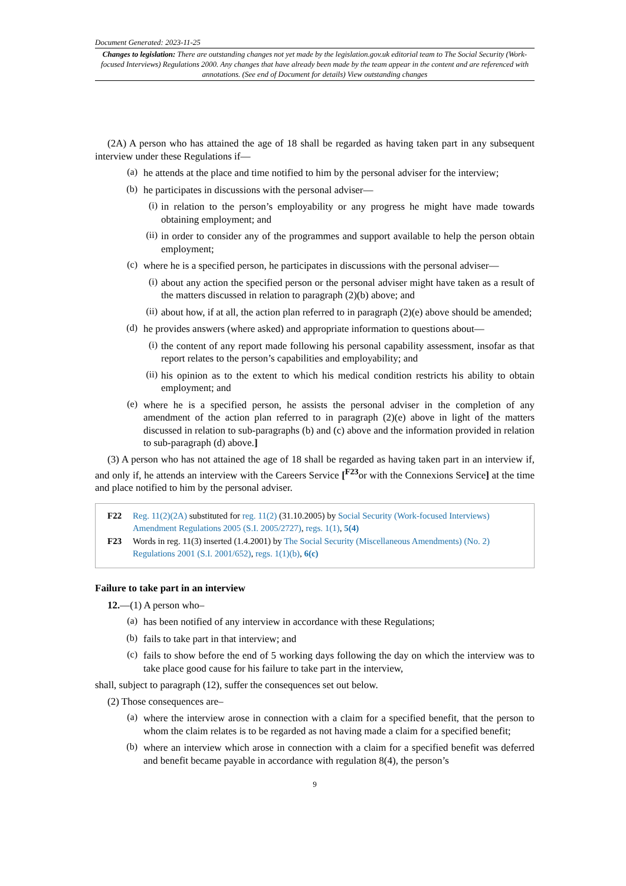Document Generated: 2023-11-25
Changes to legislation: There are outstanding changes not yet made by the legislation.gov.uk editorial team to The Social Security (Work-focused Interviews) Regulations 2000. Any changes that have already been made by the team appear in the content and are referenced with annotations. (See end of Document for details) View outstanding changes
(2A) A person who has attained the age of 18 shall be regarded as having taken part in any subsequent interview under these Regulations if—
(a)
he attends at the place and time notified to him by the personal adviser for the interview;
(b)
he participates in discussions with the personal adviser—
(i)
in relation to the person’s employability or any progress he might have made towards obtaining employment; and
(ii)
in order to consider any of the programmes and support available to help the person obtain employment;
(c)
where he is a specified person, he participates in discussions with the personal adviser—
(i)
about any action the specified person or the personal adviser might have taken as a result of the matters discussed in relation to paragraph (2)(b) above; and
(ii)
about how, if at all, the action plan referred to in paragraph (2)(e) above should be amended;
(d)
he provides answers (where asked) and appropriate information to questions about—
(i)
the content of any report made following his personal capability assessment, insofar as that report relates to the person’s capabilities and employability; and
(ii)
his opinion as to the extent to which his medical condition restricts his ability to obtain employment; and
(e)
where he is a specified person, he assists the personal adviser in the completion of any amendment of the action plan referred to in paragraph (2)(e) above in light of the matters discussed in relation to sub-paragraphs (b) and (c) above and the information provided in relation to sub-paragraph (d) above.]
(3) A person who has not attained the age of 18 shall be regarded as having taken part in an interview if, and only if, he attends an interview with the Careers Service [<sup>F23</sup>or with the Connexions Service] at the time and place notified to him by the personal adviser.
F22 Reg. 11(2)(2A) substituted for reg. 11(2) (31.10.2005) by Social Security (Work-focused Interviews) Amendment Regulations 2005 (S.I. 2005/2727), regs. 1(1), 5(4)
F23 Words in reg. 11(3) inserted (1.4.2001) by The Social Security (Miscellaneous Amendments) (No. 2) Regulations 2001 (S.I. 2001/652), regs. 1(1)(b), 6(c)
Failure to take part in an interview
12.—(1) A person who–
(a)
has been notified of any interview in accordance with these Regulations;
(b)
fails to take part in that interview; and
(c)
fails to show before the end of 5 working days following the day on which the interview was to take place good cause for his failure to take part in the interview,
shall, subject to paragraph (12), suffer the consequences set out below.
(2) Those consequences are–
(a)
where the interview arose in connection with a claim for a specified benefit, that the person to whom the claim relates is to be regarded as not having made a claim for a specified benefit;
(b)
where an interview which arose in connection with a claim for a specified benefit was deferred and benefit became payable in accordance with regulation 8(4), the person’s
9